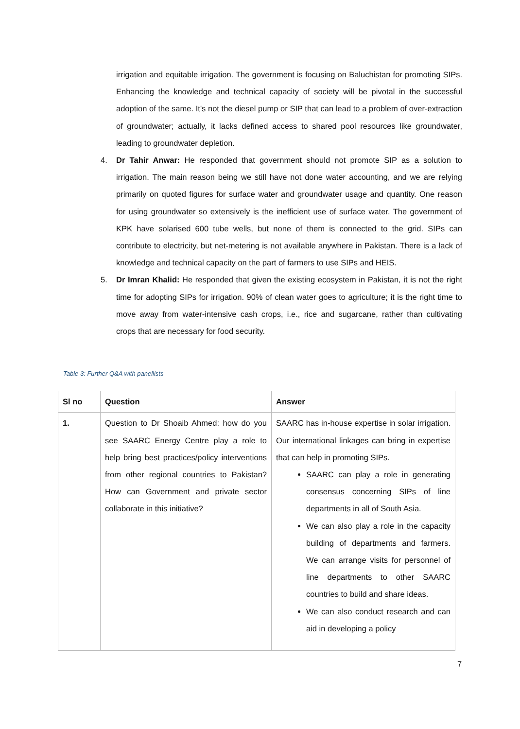irrigation and equitable irrigation. The government is focusing on Baluchistan for promoting SIPs. Enhancing the knowledge and technical capacity of society will be pivotal in the successful adoption of the same. It's not the diesel pump or SIP that can lead to a problem of over-extraction of groundwater; actually, it lacks defined access to shared pool resources like groundwater, leading to groundwater depletion.
4. Dr Tahir Anwar: He responded that government should not promote SIP as a solution to irrigation. The main reason being we still have not done water accounting, and we are relying primarily on quoted figures for surface water and groundwater usage and quantity. One reason for using groundwater so extensively is the inefficient use of surface water. The government of KPK have solarised 600 tube wells, but none of them is connected to the grid. SIPs can contribute to electricity, but net-metering is not available anywhere in Pakistan. There is a lack of knowledge and technical capacity on the part of farmers to use SIPs and HEIS.
5. Dr Imran Khalid: He responded that given the existing ecosystem in Pakistan, it is not the right time for adopting SIPs for irrigation. 90% of clean water goes to agriculture; it is the right time to move away from water-intensive cash crops, i.e., rice and sugarcane, rather than cultivating crops that are necessary for food security.
Table 3: Further Q&A with panellists
| Sl no | Question | Answer |
| --- | --- | --- |
| 1. | Question to Dr Shoaib Ahmed: how do you see SAARC Energy Centre play a role to help bring best practices/policy interventions from other regional countries to Pakistan? How can Government and private sector collaborate in this initiative? | SAARC has in-house expertise in solar irrigation. Our international linkages can bring in expertise that can help in promoting SIPs. SAARC can play a role in generating consensus concerning SIPs of line departments in all of South Asia. We can also play a role in the capacity building of departments and farmers. We can arrange visits for personnel of line departments to other SAARC countries to build and share ideas. We can also conduct research and can aid in developing a policy |
7